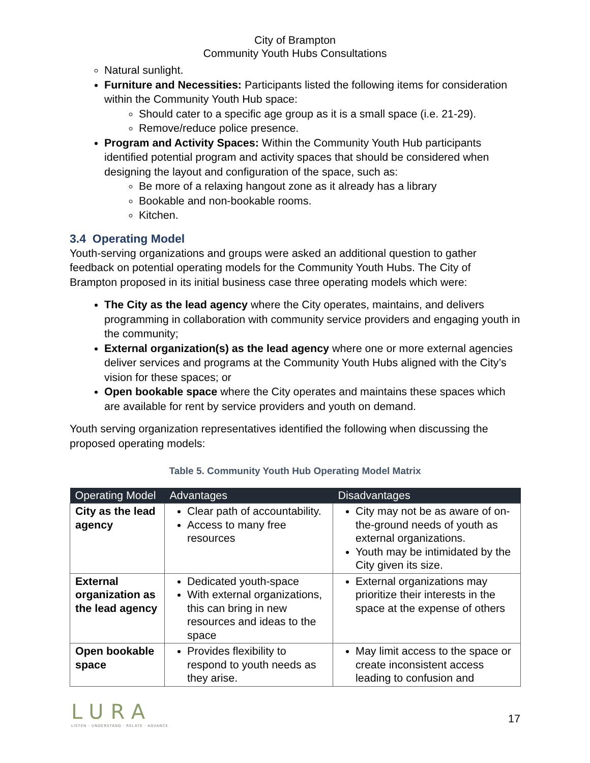City of Brampton
Community Youth Hubs Consultations
Natural sunlight.
Furniture and Necessities: Participants listed the following items for consideration within the Community Youth Hub space:
Should cater to a specific age group as it is a small space (i.e. 21-29).
Remove/reduce police presence.
Program and Activity Spaces: Within the Community Youth Hub participants identified potential program and activity spaces that should be considered when designing the layout and configuration of the space, such as:
Be more of a relaxing hangout zone as it already has a library
Bookable and non-bookable rooms.
Kitchen.
3.4 Operating Model
Youth-serving organizations and groups were asked an additional question to gather feedback on potential operating models for the Community Youth Hubs. The City of Brampton proposed in its initial business case three operating models which were:
The City as the lead agency where the City operates, maintains, and delivers programming in collaboration with community service providers and engaging youth in the community;
External organization(s) as the lead agency where one or more external agencies deliver services and programs at the Community Youth Hubs aligned with the City’s vision for these spaces; or
Open bookable space where the City operates and maintains these spaces which are available for rent by service providers and youth on demand.
Youth serving organization representatives identified the following when discussing the proposed operating models:
Table 5. Community Youth Hub Operating Model Matrix
| Operating Model | Advantages | Disadvantages |
| --- | --- | --- |
| City as the lead agency | Clear path of accountability. Access to many free resources | City may not be as aware of on-the-ground needs of youth as external organizations. Youth may be intimidated by the City given its size. |
| External organization as the lead agency | Dedicated youth-space With external organizations, this can bring in new resources and ideas to the space | External organizations may prioritize their interests in the space at the expense of others |
| Open bookable space | Provides flexibility to respond to youth needs as they arise. | May limit access to the space or create inconsistent access leading to confusion and |
LURA
LISTEN · UNDERSTAND · RELATE · ADVANCE
17